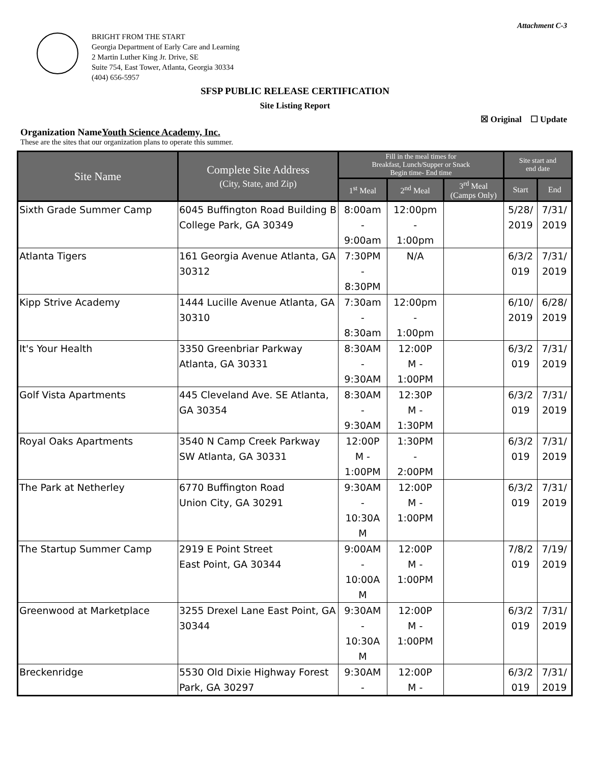Attachment C-3
BRIGHT FROM THE START
Georgia Department of Early Care and Learning
2 Martin Luther King Jr. Drive, SE
Suite 754, East Tower, Atlanta, Georgia 30334
(404) 656-5957
SFSP PUBLIC RELEASE CERTIFICATION
Site Listing Report
☒ Original ☐ Update
Organization NameYouth Science Academy, Inc.
These are the sites that our organization plans to operate this summer.
| Site Name | Complete Site Address (City, State, and Zip) | Fill in the meal times for Breakfast, Lunch/Supper or Snack Begin time- End time | | | Site start and end date | |
| --- | --- | --- | --- | --- | --- | --- |
| | | 1<sup>st</sup> Meal | 2<sup>nd</sup> Meal | 3<sup>rd</sup> Meal (Camps Only) | Start | End |
| Sixth Grade Summer Camp | 6045 Buffington Road Building B College Park, GA 30349 | 8:00am - 9:00am | 12:00pm - 1:00pm | | 5/28/ 2019 | 7/31/ 2019 |
| Atlanta Tigers | 161 Georgia Avenue Atlanta, GA 30312 | 7:30PM - 8:30PM | N/A | | 6/3/2 019 | 7/31/ 2019 |
| Kipp Strive Academy | 1444 Lucille Avenue Atlanta, GA 30310 | 7:30am - 8:30am | 12:00pm - 1:00pm | | 6/10/ 2019 | 6/28/ 2019 |
| It's Your Health | 3350 Greenbriar Parkway Atlanta, GA 30331 | 8:30AM - 9:30AM | 12:00P M - 1:00PM | | 6/3/2 019 | 7/31/ 2019 |
| Golf Vista Apartments | 445 Cleveland Ave. SE Atlanta, GA 30354 | 8:30AM - 9:30AM | 12:30P M - 1:30PM | | 6/3/2 019 | 7/31/ 2019 |
| Royal Oaks Apartments | 3540 N Camp Creek Parkway SW Atlanta, GA 30331 | 12:00P M - 1:00PM | 1:30PM - 2:00PM | | 6/3/2 019 | 7/31/ 2019 |
| The Park at Netherley | 6770 Buffington Road Union City, GA 30291 | 9:30AM - 10:30A M | 12:00P M - 1:00PM | | 6/3/2 019 | 7/31/ 2019 |
| The Startup Summer Camp | 2919 E Point Street East Point, GA 30344 | 9:00AM - 10:00A M | 12:00P M - 1:00PM | | 7/8/2 019 | 7/19/ 2019 |
| Greenwood at Marketplace | 3255 Drexel Lane East Point, GA 30344 | 9:30AM - 10:30A M | 12:00P M - 1:00PM | | 6/3/2 019 | 7/31/ 2019 |
| Breckenridge | 5530 Old Dixie Highway Forest Park, GA 30297 | 9:30AM - | 12:00P M - | | 6/3/2 019 | 7/31/ 2019 |